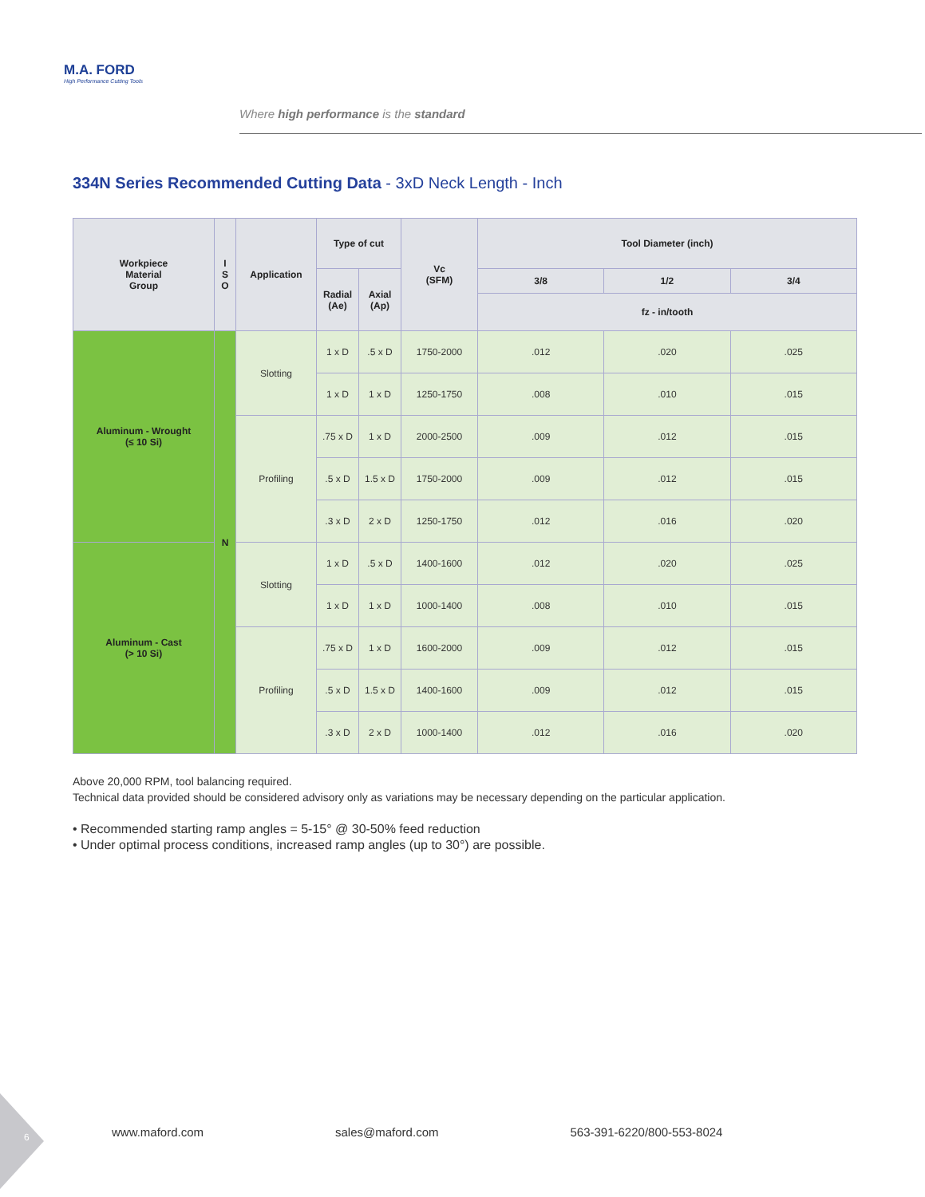M.A. FORD
High Performance Cutting Tools
Where high performance is the standard
334N Series Recommended Cutting Data - 3xD Neck Length - Inch
| Workpiece Material Group | I S O | Application | Type of cut | | Vc (SFM) | Tool Diameter (inch) | | |
| --- | --- | --- | --- | --- | --- | --- | --- | --- |
| | | | Radial (Ae) | Axial (Ap) | | 3/8 | 1/2 | 3/4 |
| | | | | | | fz - in/tooth | | |
| Aluminum - Wrought (≤ 10 Si) | N | Slotting | 1 x D | .5 x D | 1750-2000 | .012 | .020 | .025 |
| | | | 1 x D | 1 x D | 1250-1750 | .008 | .010 | .015 |
| | | Profiling | .75 x D | 1 x D | 2000-2500 | .009 | .012 | .015 |
| | | | .5 x D | 1.5 x D | 1750-2000 | .009 | .012 | .015 |
| | | | .3 x D | 2 x D | 1250-1750 | .012 | .016 | .020 |
| Aluminum - Cast (> 10 Si) | | Slotting | 1 x D | .5 x D | 1400-1600 | .012 | .020 | .025 |
| | | | 1 x D | 1 x D | 1000-1400 | .008 | .010 | .015 |
| | | Profiling | .75 x D | 1 x D | 1600-2000 | .009 | .012 | .015 |
| | | | .5 x D | 1.5 x D | 1400-1600 | .009 | .012 | .015 |
| | | | .3 x D | 2 x D | 1000-1400 | .012 | .016 | .020 |
Above 20,000 RPM, tool balancing required.
Technical data provided should be considered advisory only as variations may be necessary depending on the particular application.
• Recommended starting ramp angles = 5-15° @ 30-50% feed reduction
• Under optimal process conditions, increased ramp angles (up to 30°) are possible.
6
www.maford.com sales@maford.com 563-391-6220/800-553-8024